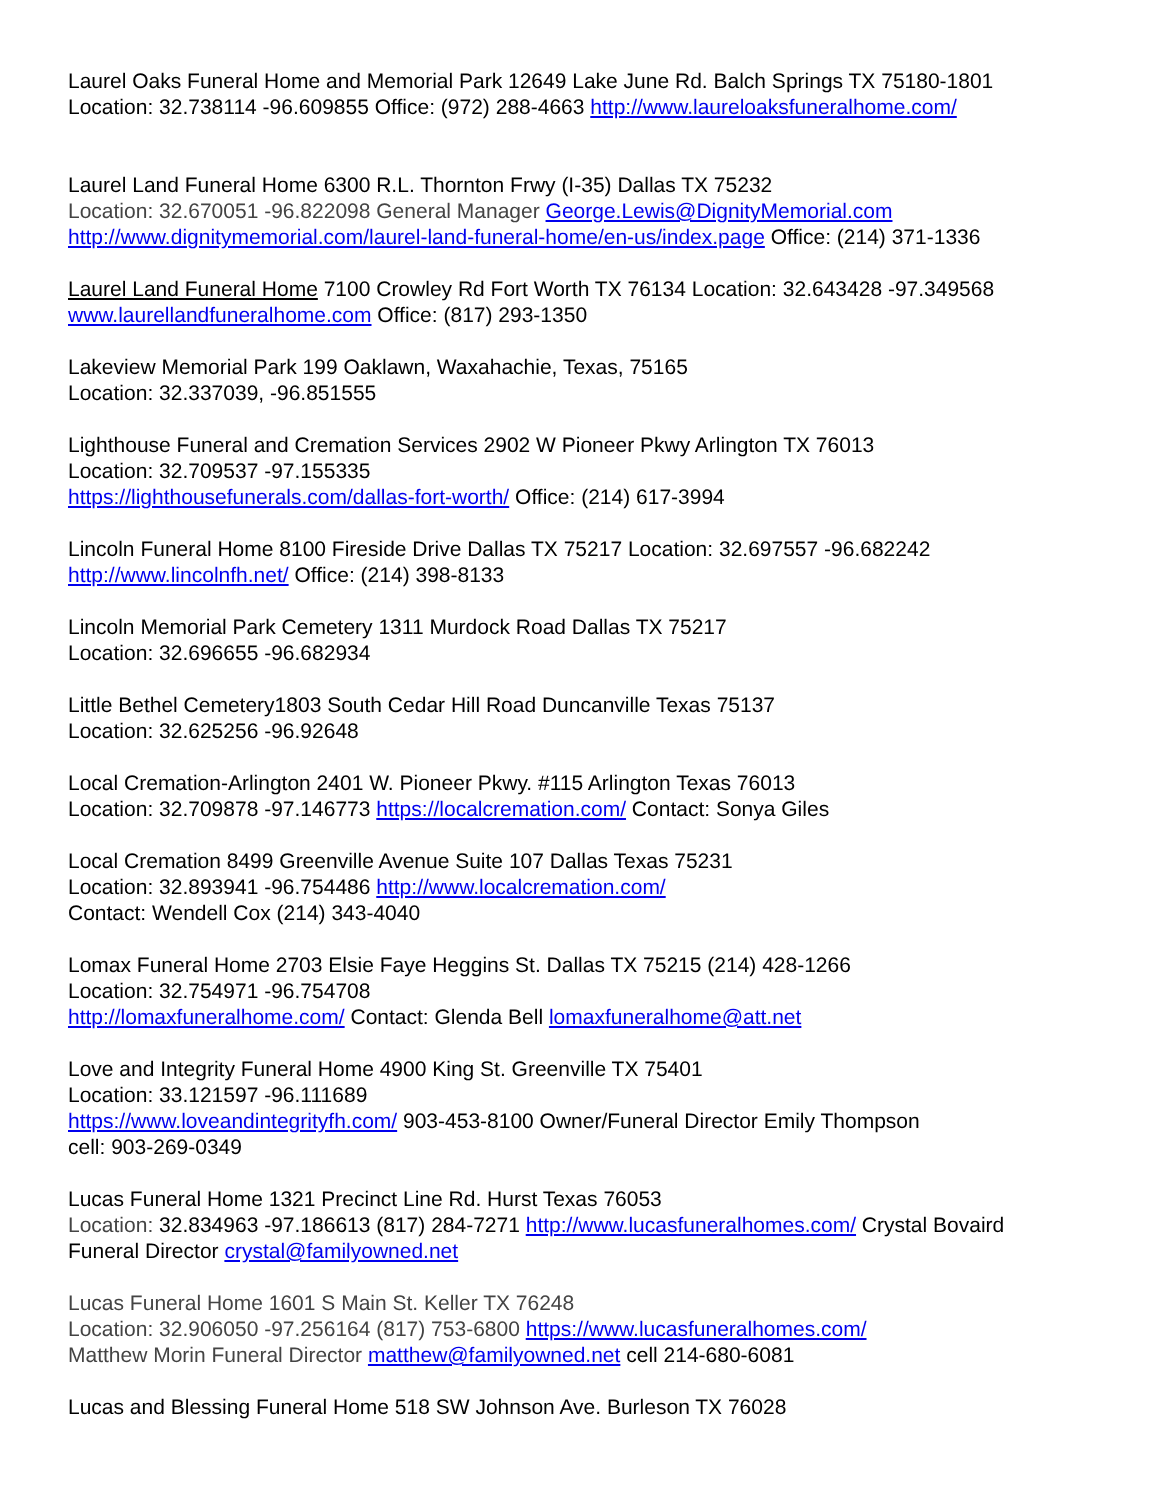Laurel Oaks Funeral Home and Memorial Park 12649 Lake June Rd. Balch Springs TX 75180-1801
Location: 32.738114 -96.609855 Office: (972) 288-4663 http://www.laureloaksfuneralhome.com/
Laurel Land Funeral Home 6300 R.L. Thornton Frwy (I-35) Dallas TX 75232
Location: 32.670051 -96.822098 General Manager George.Lewis@DignityMemorial.com
http://www.dignitymemorial.com/laurel-land-funeral-home/en-us/index.page Office: (214) 371-1336
Laurel Land Funeral Home 7100 Crowley Rd Fort Worth TX 76134 Location: 32.643428 -97.349568
www.laurellandfuneralhome.com Office: (817) 293-1350
Lakeview Memorial Park 199 Oaklawn, Waxahachie, Texas, 75165
Location: 32.337039, -96.851555
Lighthouse Funeral and Cremation Services 2902 W Pioneer Pkwy Arlington TX 76013
Location: 32.709537 -97.155335
https://lighthousefunerals.com/dallas-fort-worth/ Office: (214) 617-3994
Lincoln Funeral Home 8100 Fireside Drive Dallas TX 75217 Location: 32.697557 -96.682242
http://www.lincolnfh.net/ Office: (214) 398-8133
Lincoln Memorial Park Cemetery 1311 Murdock Road Dallas TX 75217
Location: 32.696655 -96.682934
Little Bethel Cemetery1803 South Cedar Hill Road Duncanville Texas 75137
Location: 32.625256 -96.92648
Local Cremation-Arlington 2401 W. Pioneer Pkwy. #115 Arlington Texas 76013
Location: 32.709878 -97.146773 https://localcremation.com/ Contact: Sonya Giles
Local Cremation 8499 Greenville Avenue Suite 107 Dallas Texas 75231
Location: 32.893941 -96.754486 http://www.localcremation.com/
Contact: Wendell Cox (214) 343-4040
Lomax Funeral Home 2703 Elsie Faye Heggins St. Dallas TX 75215 (214) 428-1266
Location: 32.754971 -96.754708
http://lomaxfuneralhome.com/ Contact: Glenda Bell lomaxfuneralhome@att.net
Love and Integrity Funeral Home 4900 King St. Greenville TX 75401
Location: 33.121597 -96.111689
https://www.loveandintegrityfh.com/ 903-453-8100 Owner/Funeral Director Emily Thompson
cell: 903-269-0349
Lucas Funeral Home 1321 Precinct Line Rd. Hurst Texas 76053
Location: 32.834963 -97.186613 (817) 284-7271 http://www.lucasfuneralhomes.com/ Crystal Bovaird
Funeral Director crystal@familyowned.net
Lucas Funeral Home 1601 S Main St. Keller TX 76248
Location: 32.906050 -97.256164 (817) 753-6800 https://www.lucasfuneralhomes.com/
Matthew Morin Funeral Director matthew@familyowned.net cell 214-680-6081
Lucas and Blessing Funeral Home 518 SW Johnson Ave. Burleson TX 76028